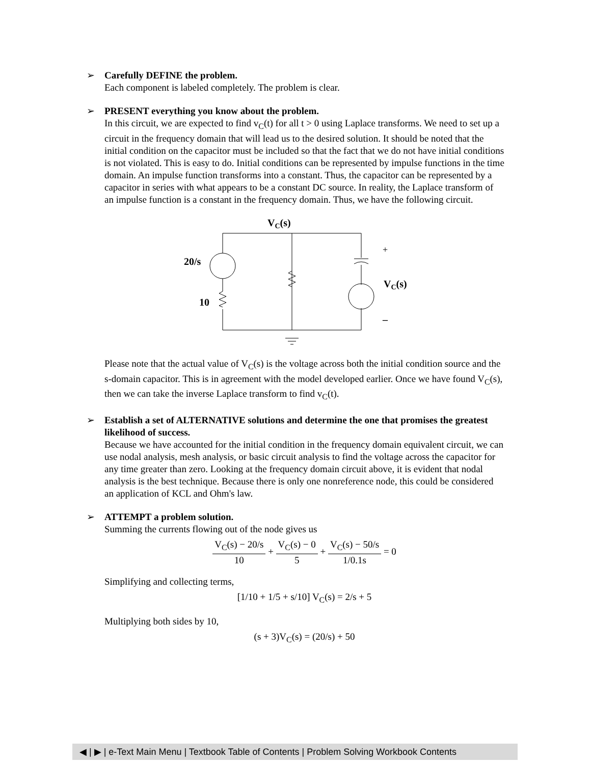➢
Carefully DEFINE the problem.
Each component is labeled completely. The problem is clear.
➢
PRESENT everything you know about the problem.
In this circuit, we are expected to find v<sub>C</sub>(t) for all t > 0 using Laplace transforms. We need to set up a circuit in the frequency domain that will lead us to the desired solution. It should be noted that the initial condition on the capacitor must be included so that the fact that we do not have initial conditions is not violated. This is easy to do. Initial conditions can be represented by impulse functions in the time domain. An impulse function transforms into a constant. Thus, the capacitor can be represented by a capacitor in series with what appears to be a constant DC source. In reality, the Laplace transform of an impulse function is a constant in the frequency domain. Thus, we have the following circuit.
VC(s)
20/s
10
+
VC(s)
–
Please note that the actual value of V<sub>C</sub>(s) is the voltage across both the initial condition source and the s-domain capacitor. This is in agreement with the model developed earlier. Once we have found V<sub>C</sub>(s), then we can take the inverse Laplace transform to find v<sub>C</sub>(t).
➢
Establish a set of ALTERNATIVE solutions and determine the one that promises the greatest likelihood of success.
Because we have accounted for the initial condition in the frequency domain equivalent circuit, we can use nodal analysis, mesh analysis, or basic circuit analysis to find the voltage across the capacitor for any time greater than zero. Looking at the frequency domain circuit above, it is evident that nodal analysis is the best technique. Because there is only one nonreference node, this could be considered an application of KCL and Ohm's law.
➢
ATTEMPT a problem solution.
Summing the currents flowing out of the node gives us
V<sub>C</sub>(s) − 20/s 10 + V<sub>C</sub>(s) − 0 5 + V<sub>C</sub>(s) − 50/s 1/0.1s = 0
Simplifying and collecting terms,
[1/10 + 1/5 + s/10] V<sub>C</sub>(s) = 2/s + 5
Multiplying both sides by 10,
(s + 3)V<sub>C</sub>(s) = (20/s) + 50
◀ | ▶ | e-Text Main Menu | Textbook Table of Contents | Problem Solving Workbook Contents